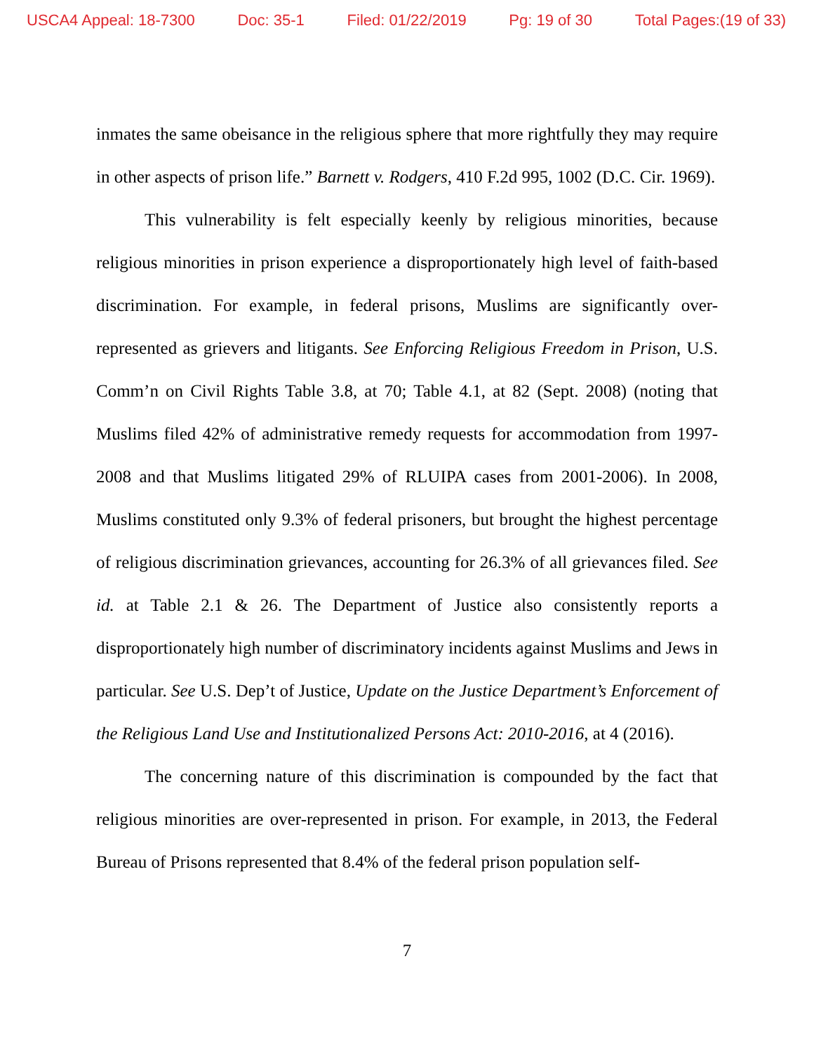USCA4 Appeal: 18-7300 Doc: 35-1 Filed: 01/22/2019 Pg: 19 of 30 Total Pages:(19 of 33)
inmates the same obeisance in the religious sphere that more rightfully they may require in other aspects of prison life.” Barnett v. Rodgers, 410 F.2d 995, 1002 (D.C. Cir. 1969).
This vulnerability is felt especially keenly by religious minorities, because religious minorities in prison experience a disproportionately high level of faith-based discrimination. For example, in federal prisons, Muslims are significantly over-represented as grievers and litigants. See Enforcing Religious Freedom in Prison, U.S. Comm’n on Civil Rights Table 3.8, at 70; Table 4.1, at 82 (Sept. 2008) (noting that Muslims filed 42% of administrative remedy requests for accommodation from 1997-2008 and that Muslims litigated 29% of RLUIPA cases from 2001-2006). In 2008, Muslims constituted only 9.3% of federal prisoners, but brought the highest percentage of religious discrimination grievances, accounting for 26.3% of all grievances filed. See id. at Table 2.1 & 26. The Department of Justice also consistently reports a disproportionately high number of discriminatory incidents against Muslims and Jews in particular. See U.S. Dep’t of Justice, Update on the Justice Department’s Enforcement of the Religious Land Use and Institutionalized Persons Act: 2010-2016, at 4 (2016).
The concerning nature of this discrimination is compounded by the fact that religious minorities are over-represented in prison. For example, in 2013, the Federal Bureau of Prisons represented that 8.4% of the federal prison population self-
7